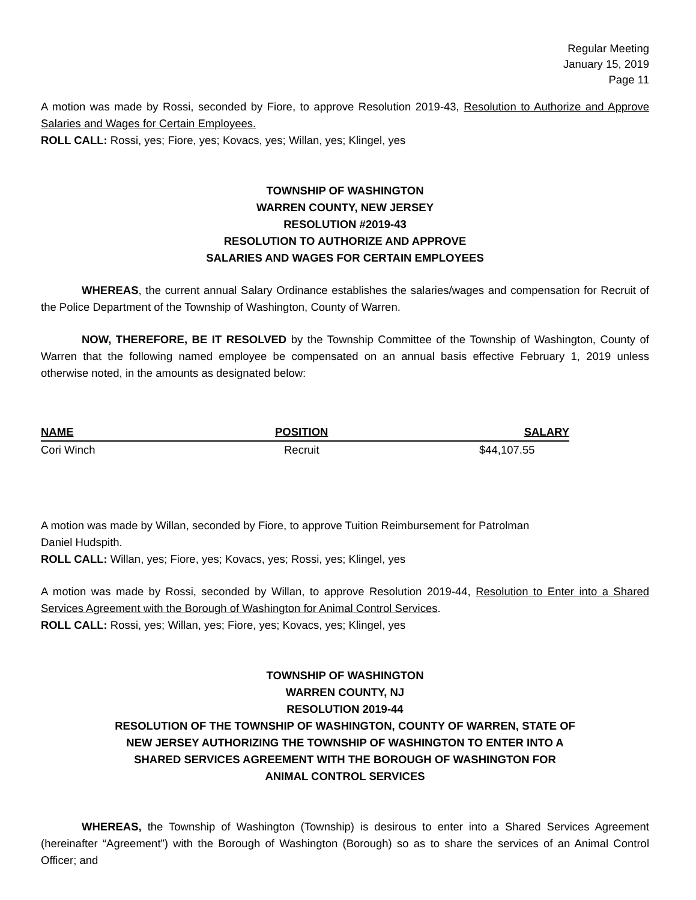Regular Meeting
January 15, 2019
Page 11
A motion was made by Rossi, seconded by Fiore, to approve Resolution 2019-43, Resolution to Authorize and Approve Salaries and Wages for Certain Employees.
ROLL CALL: Rossi, yes; Fiore, yes; Kovacs, yes; Willan, yes; Klingel, yes
TOWNSHIP OF WASHINGTON
WARREN COUNTY, NEW JERSEY
RESOLUTION #2019-43
RESOLUTION TO AUTHORIZE AND APPROVE
SALARIES AND WAGES FOR CERTAIN EMPLOYEES
WHEREAS, the current annual Salary Ordinance establishes the salaries/wages and compensation for Recruit of the Police Department of the Township of Washington, County of Warren.
NOW, THEREFORE, BE IT RESOLVED by the Township Committee of the Township of Washington, County of Warren that the following named employee be compensated on an annual basis effective February 1, 2019 unless otherwise noted, in the amounts as designated below:
| NAME | POSITION | SALARY |
| --- | --- | --- |
| Cori Winch | Recruit | $44,107.55 |
A motion was made by Willan, seconded by Fiore, to approve Tuition Reimbursement for Patrolman
Daniel Hudspith.
ROLL CALL: Willan, yes; Fiore, yes; Kovacs, yes; Rossi, yes; Klingel, yes
A motion was made by Rossi, seconded by Willan, to approve Resolution 2019-44, Resolution to Enter into a Shared Services Agreement with the Borough of Washington for Animal Control Services.
ROLL CALL: Rossi, yes; Willan, yes; Fiore, yes; Kovacs, yes; Klingel, yes
TOWNSHIP OF WASHINGTON
WARREN COUNTY, NJ
RESOLUTION 2019-44
RESOLUTION OF THE TOWNSHIP OF WASHINGTON, COUNTY OF WARREN, STATE OF
NEW JERSEY AUTHORIZING THE TOWNSHIP OF WASHINGTON TO ENTER INTO A
SHARED SERVICES AGREEMENT WITH THE BOROUGH OF WASHINGTON FOR
ANIMAL CONTROL SERVICES
WHEREAS, the Township of Washington (Township) is desirous to enter into a Shared Services Agreement (hereinafter “Agreement”) with the Borough of Washington (Borough) so as to share the services of an Animal Control Officer; and